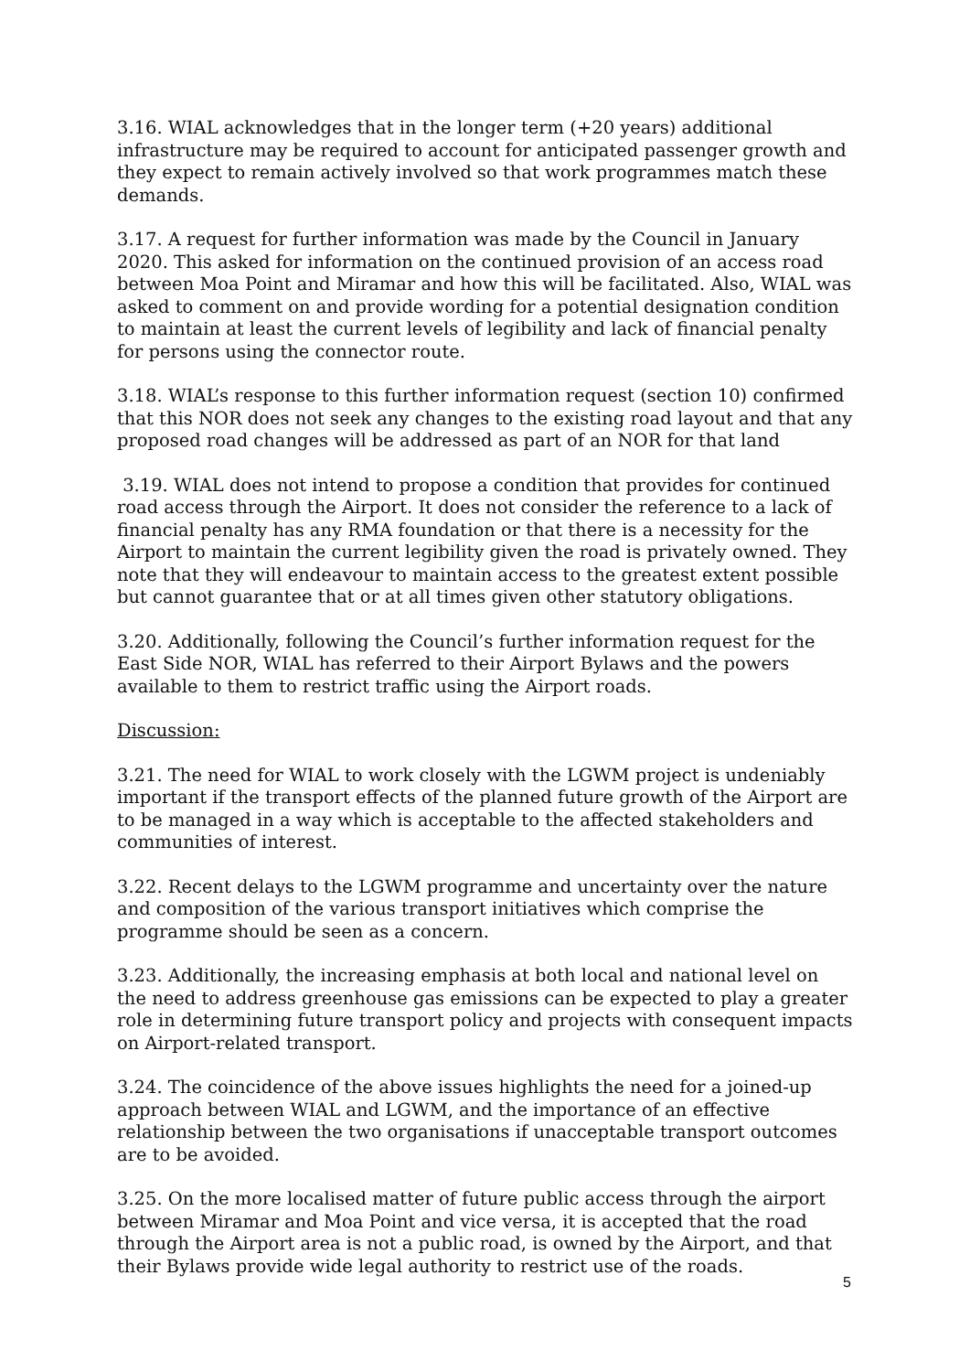3.16. WIAL acknowledges that in the longer term (+20 years) additional infrastructure may be required to account for anticipated passenger growth and they expect to remain actively involved so that work programmes match these demands.
3.17. A request for further information was made by the Council in January 2020. This asked for information on the continued provision of an access road between Moa Point and Miramar and how this will be facilitated. Also, WIAL was asked to comment on and provide wording for a potential designation condition to maintain at least the current levels of legibility and lack of financial penalty for persons using the connector route.
3.18. WIAL’s response to this further information request (section 10) confirmed that this NOR does not seek any changes to the existing road layout and that any proposed road changes will be addressed as part of an NOR for that land
3.19. WIAL does not intend to propose a condition that provides for continued road access through the Airport. It does not consider the reference to a lack of financial penalty has any RMA foundation or that there is a necessity for the Airport to maintain the current legibility given the road is privately owned. They note that they will endeavour to maintain access to the greatest extent possible but cannot guarantee that or at all times given other statutory obligations.
3.20. Additionally, following the Council’s further information request for the East Side NOR, WIAL has referred to their Airport Bylaws and the powers available to them to restrict traffic using the Airport roads.
Discussion:
3.21. The need for WIAL to work closely with the LGWM project is undeniably important if the transport effects of the planned future growth of the Airport are to be managed in a way which is acceptable to the affected stakeholders and communities of interest.
3.22. Recent delays to the LGWM programme and uncertainty over the nature and composition of the various transport initiatives which comprise the programme should be seen as a concern.
3.23. Additionally, the increasing emphasis at both local and national level on the need to address greenhouse gas emissions can be expected to play a greater role in determining future transport policy and projects with consequent impacts on Airport-related transport.
3.24. The coincidence of the above issues highlights the need for a joined-up approach between WIAL and LGWM, and the importance of an effective relationship between the two organisations if unacceptable transport outcomes are to be avoided.
3.25. On the more localised matter of future public access through the airport between Miramar and Moa Point and vice versa, it is accepted that the road through the Airport area is not a public road, is owned by the Airport, and that their Bylaws provide wide legal authority to restrict use of the roads.
5